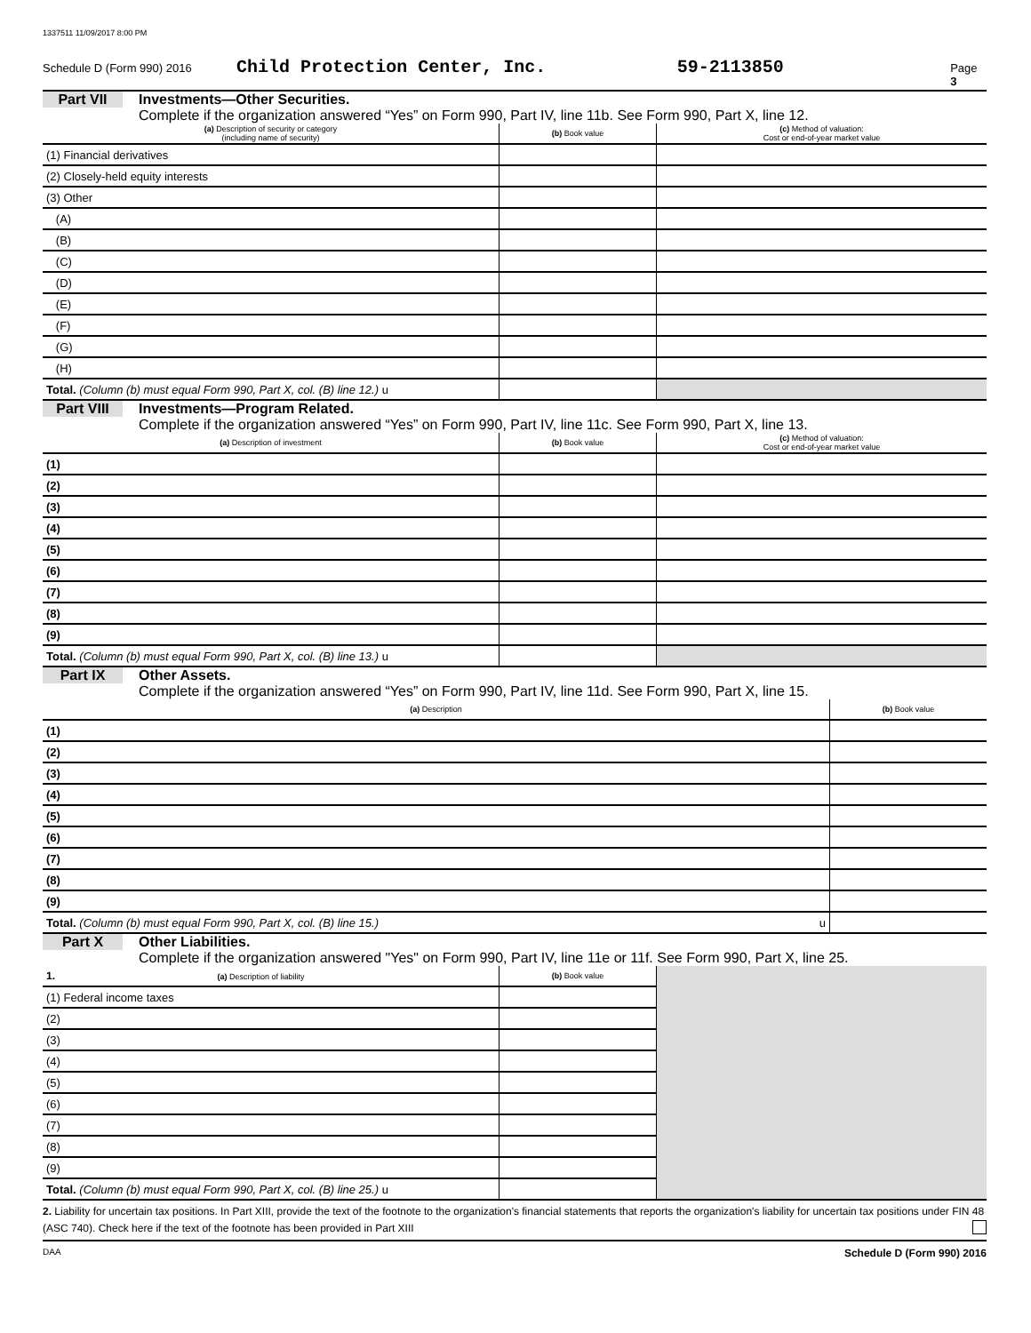1337511 11/09/2017 8:00 PM
Schedule D (Form 990) 2016 Child Protection Center, Inc. 59-2113850 Page 3
Part VII Investments—Other Securities.
Complete if the organization answered “Yes” on Form 990, Part IV, line 11b. See Form 990, Part X, line 12.
| (a) Description of security or category (including name of security) | (b) Book value | (c) Method of valuation: Cost or end-of-year market value |
| --- | --- | --- |
| (1) Financial derivatives | | |
| (2) Closely-held equity interests | | |
| (3) Other | | |
| (A) | | |
| (B) | | |
| (C) | | |
| (D) | | |
| (E) | | |
| (F) | | |
| (G) | | |
| (H) | | |
| Total. (Column (b) must equal Form 990, Part X, col. (B) line 12.) u | | |
Part VIII Investments—Program Related.
Complete if the organization answered “Yes” on Form 990, Part IV, line 11c. See Form 990, Part X, line 13.
| (a) Description of investment | (b) Book value | (c) Method of valuation: Cost or end-of-year market value |
| --- | --- | --- |
| (1) | | |
| (2) | | |
| (3) | | |
| (4) | | |
| (5) | | |
| (6) | | |
| (7) | | |
| (8) | | |
| (9) | | |
| Total. (Column (b) must equal Form 990, Part X, col. (B) line 13.) u | | |
Part IX Other Assets.
Complete if the organization answered “Yes” on Form 990, Part IV, line 11d. See Form 990, Part X, line 15.
| (a) Description | (b) Book value |
| --- | --- |
| (1) | |
| (2) | |
| (3) | |
| (4) | |
| (5) | |
| (6) | |
| (7) | |
| (8) | |
| (9) | |
| Total. (Column (b) must equal Form 990, Part X, col. (B) line 15.) u | |
Part X Other Liabilities.
Complete if the organization answered "Yes" on Form 990, Part IV, line 11e or 11f. See Form 990, Part X, line 25.
| 1. (a) Description of liability | (b) Book value | |
| --- | --- | --- |
| (1) Federal income taxes | | |
| (2) | | |
| (3) | | |
| (4) | | |
| (5) | | |
| (6) | | |
| (7) | | |
| (8) | | |
| (9) | | |
| Total. (Column (b) must equal Form 990, Part X, col. (B) line 25.) u | | |
2. Liability for uncertain tax positions. In Part XIII, provide the text of the footnote to the organization's financial statements that reports the organization's liability for uncertain tax positions under FIN 48 (ASC 740). Check here if the text of the footnote has been provided in Part XIII
DAA Schedule D (Form 990) 2016